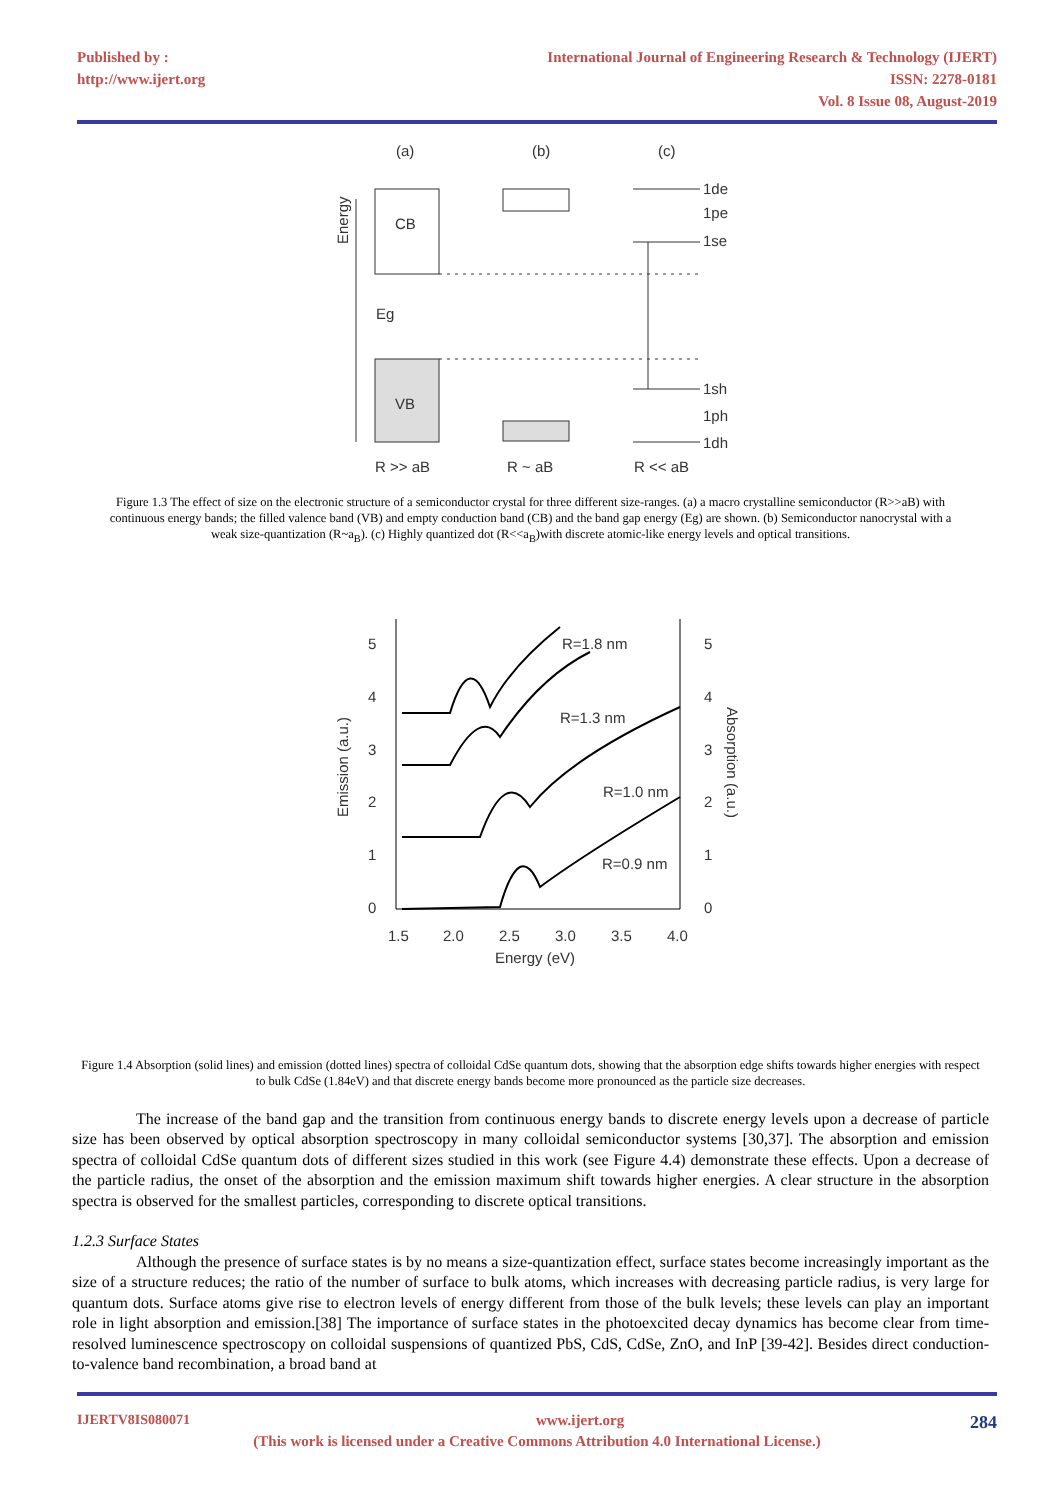Published by :
http://www.ijert.org
International Journal of Engineering Research & Technology (IJERT)
ISSN: 2278-0181
Vol. 8 Issue 08, August-2019
(a)
(b)
(c)
Energy
CB
VB
Eg
1de
1pe
1se
1sh
1ph
1dh
R >> aB
R ~ aB
R << aB
Figure 1.3 The effect of size on the electronic structure of a semiconductor crystal for three different size-ranges. (a) a macro crystalline semiconductor (R>>aB) with continuous energy bands; the filled valence band (VB) and empty conduction band (CB) and the band gap energy (Eg) are shown. (b) Semiconductor nanocrystal with a weak size-quantization (R~a<sub>B</sub>). (c) Highly quantized dot (R<<a<sub>B</sub>)with discrete atomic-like energy levels and optical transitions.
5
4
3
2
1
0
5
4
3
2
1
0
1.5
2.0
2.5
3.0
3.5
4.0
Energy (eV)
Emission (a.u.)
Absorption (a.u.)
R=1.8 nm
R=1.3 nm
R=1.0 nm
R=0.9 nm
Figure 1.4 Absorption (solid lines) and emission (dotted lines) spectra of colloidal CdSe quantum dots, showing that the absorption edge shifts towards higher energies with respect to bulk CdSe (1.84eV) and that discrete energy bands become more pronounced as the particle size decreases.
The increase of the band gap and the transition from continuous energy bands to discrete energy levels upon a decrease of particle size has been observed by optical absorption spectroscopy in many colloidal semiconductor systems [30,37]. The absorption and emission spectra of colloidal CdSe quantum dots of different sizes studied in this work (see Figure 4.4) demonstrate these effects. Upon a decrease of the particle radius, the onset of the absorption and the emission maximum shift towards higher energies. A clear structure in the absorption spectra is observed for the smallest particles, corresponding to discrete optical transitions.
1.2.3 Surface States
Although the presence of surface states is by no means a size-quantization effect, surface states become increasingly important as the size of a structure reduces; the ratio of the number of surface to bulk atoms, which increases with decreasing particle radius, is very large for quantum dots. Surface atoms give rise to electron levels of energy different from those of the bulk levels; these levels can play an important role in light absorption and emission.[38] The importance of surface states in the photoexcited decay dynamics has become clear from time-resolved luminescence spectroscopy on colloidal suspensions of quantized PbS, CdS, CdSe, ZnO, and InP [39-42]. Besides direct conduction-to-valence band recombination, a broad band at
IJERTV8IS080071 www.ijert.org 284
(This work is licensed under a Creative Commons Attribution 4.0 International License.)